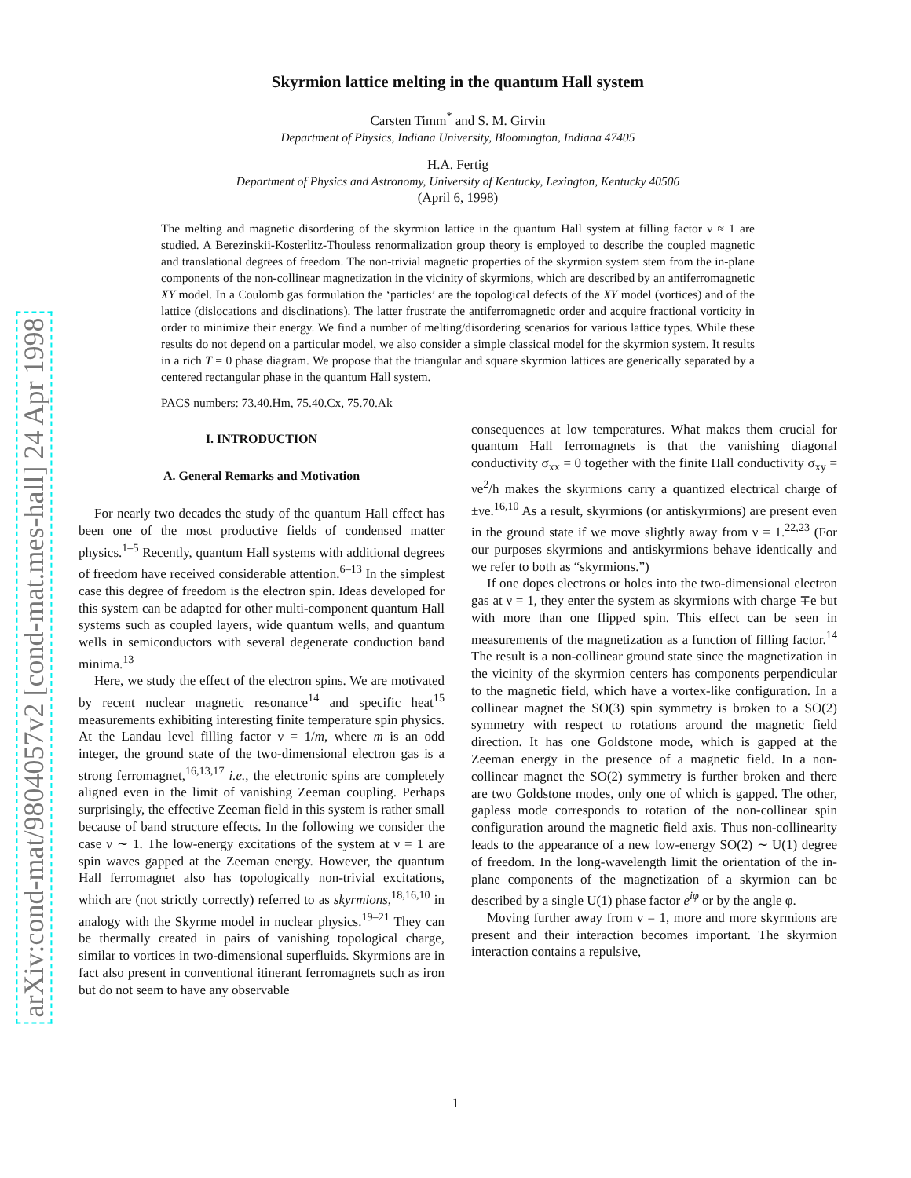arXiv:cond-mat/9804057v2 [cond-mat.mes-hall] 24 Apr 1998
Skyrmion lattice melting in the quantum Hall system
Carsten Timm<sup>*</sup> and S. M. Girvin
Department of Physics, Indiana University, Bloomington, Indiana 47405
H.A. Fertig
Department of Physics and Astronomy, University of Kentucky, Lexington, Kentucky 40506
(April 6, 1998)
The melting and magnetic disordering of the skyrmion lattice in the quantum Hall system at filling factor ν ≈ 1 are studied. A Berezinskii-Kosterlitz-Thouless renormalization group theory is employed to describe the coupled magnetic and translational degrees of freedom. The non-trivial magnetic properties of the skyrmion system stem from the in-plane components of the non-collinear magnetization in the vicinity of skyrmions, which are described by an antiferromagnetic XY model. In a Coulomb gas formulation the ‘particles’ are the topological defects of the XY model (vortices) and of the lattice (dislocations and disclinations). The latter frustrate the antiferromagnetic order and acquire fractional vorticity in order to minimize their energy. We find a number of melting/disordering scenarios for various lattice types. While these results do not depend on a particular model, we also consider a simple classical model for the skyrmion system. It results in a rich T = 0 phase diagram. We propose that the triangular and square skyrmion lattices are generically separated by a centered rectangular phase in the quantum Hall system.
PACS numbers: 73.40.Hm, 75.40.Cx, 75.70.Ak
I. INTRODUCTION
A. General Remarks and Motivation
For nearly two decades the study of the quantum Hall effect has been one of the most productive fields of condensed matter physics.<sup>1–5</sup> Recently, quantum Hall systems with additional degrees of freedom have received considerable attention.<sup>6–13</sup> In the simplest case this degree of freedom is the electron spin. Ideas developed for this system can be adapted for other multi-component quantum Hall systems such as coupled layers, wide quantum wells, and quantum wells in semiconductors with several degenerate conduction band minima.<sup>13</sup>
Here, we study the effect of the electron spins. We are motivated by recent nuclear magnetic resonance<sup>14</sup> and specific heat<sup>15</sup> measurements exhibiting interesting finite temperature spin physics. At the Landau level filling factor ν = 1/m, where m is an odd integer, the ground state of the two-dimensional electron gas is a strong ferromagnet,<sup>16,13,17</sup> i.e., the electronic spins are completely aligned even in the limit of vanishing Zeeman coupling. Perhaps surprisingly, the effective Zeeman field in this system is rather small because of band structure effects. In the following we consider the case ν ∼ 1. The low-energy excitations of the system at ν = 1 are spin waves gapped at the Zeeman energy. However, the quantum Hall ferromagnet also has topologically non-trivial excitations, which are (not strictly correctly) referred to as skyrmions,<sup>18,16,10</sup> in analogy with the Skyrme model in nuclear physics.<sup>19–21</sup> They can be thermally created in pairs of vanishing topological charge, similar to vortices in two-dimensional superfluids. Skyrmions are in fact also present in conventional itinerant ferromagnets such as iron but do not seem to have any observable
consequences at low temperatures. What makes them crucial for quantum Hall ferromagnets is that the vanishing diagonal conductivity σ<sub>xx</sub> = 0 together with the finite Hall conductivity σ<sub>xy</sub> = νe<sup>2</sup>/h makes the skyrmions carry a quantized electrical charge of ±νe.<sup>16,10</sup> As a result, skyrmions (or antiskyrmions) are present even in the ground state if we move slightly away from ν = 1.<sup>22,23</sup> (For our purposes skyrmions and antiskyrmions behave identically and we refer to both as “skyrmions.”)
If one dopes electrons or holes into the two-dimensional electron gas at ν = 1, they enter the system as skyrmions with charge ∓e but with more than one flipped spin. This effect can be seen in measurements of the magnetization as a function of filling factor.<sup>14</sup> The result is a non-collinear ground state since the magnetization in the vicinity of the skyrmion centers has components perpendicular to the magnetic field, which have a vortex-like configuration. In a collinear magnet the SO(3) spin symmetry is broken to a SO(2) symmetry with respect to rotations around the magnetic field direction. It has one Goldstone mode, which is gapped at the Zeeman energy in the presence of a magnetic field. In a non-collinear magnet the SO(2) symmetry is further broken and there are two Goldstone modes, only one of which is gapped. The other, gapless mode corresponds to rotation of the non-collinear spin configuration around the magnetic field axis. Thus non-collinearity leads to the appearance of a new low-energy SO(2) ∼ U(1) degree of freedom. In the long-wavelength limit the orientation of the in-plane components of the magnetization of a skyrmion can be described by a single U(1) phase factor e<sup>iφ</sup> or by the angle φ.
Moving further away from ν = 1, more and more skyrmions are present and their interaction becomes important. The skyrmion interaction contains a repulsive,
1